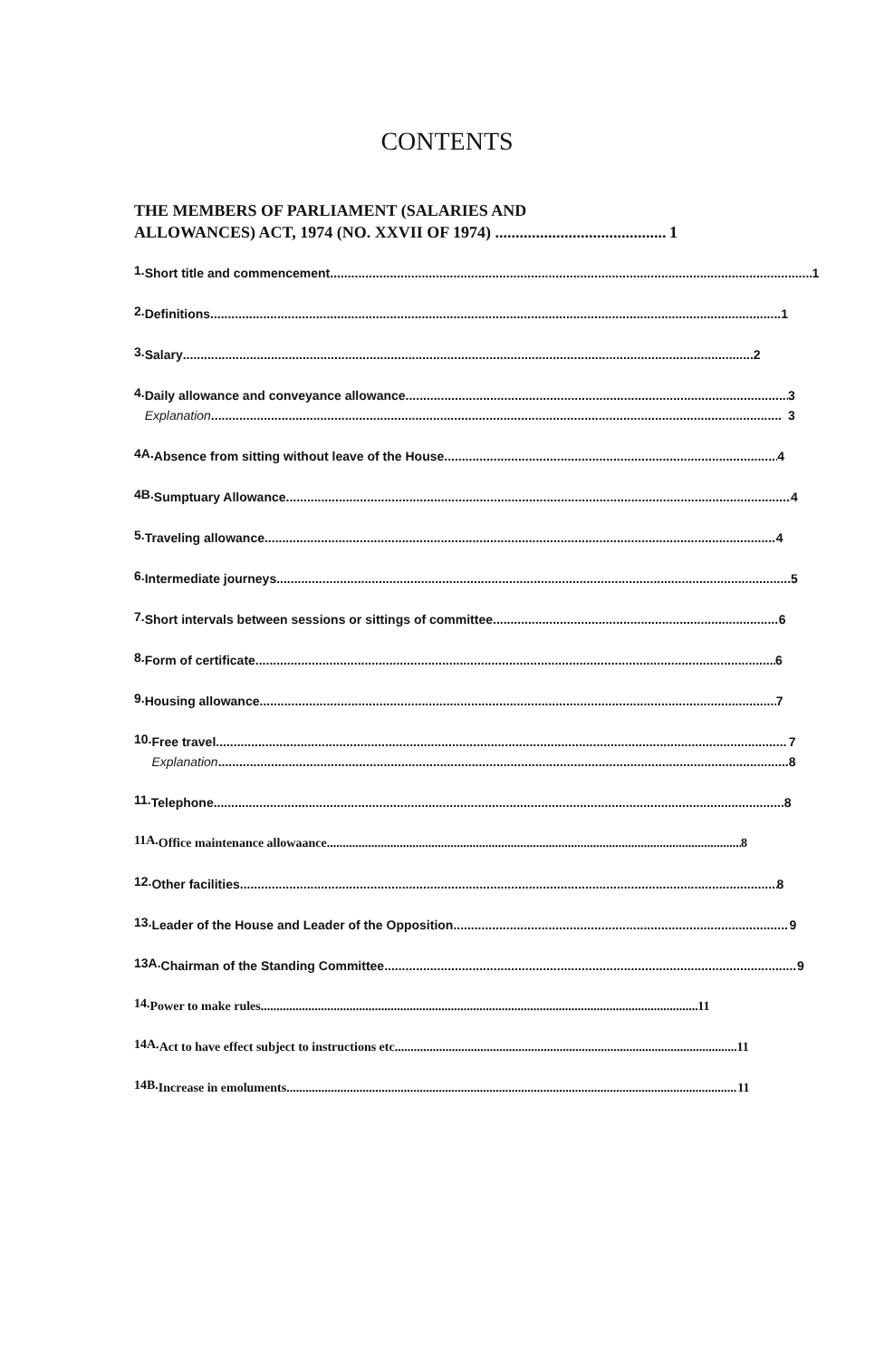CONTENTS
THE MEMBERS OF PARLIAMENT (SALARIES AND
ALLOWANCES) ACT, 1974 (NO. XXVII OF 1974) 1
1.
Short title and commencement 1
2.
Definitions 1
3.
Salary 2
4.
Daily allowance and conveyance allowance. 3
Explanation 3
4A.
Absence from sitting without leave of the House 4
4B.
Sumptuary Allowance 4
5.
Traveling allowance 4
6.
Intermediate journeys 5
7.
Short intervals between sessions or sittings of committee 6
8.
Form of certificate 6
9.
Housing allowance 7
10.
Free travel 7
Explanation 8
11.
Telephone 8
11A.
Office maintenance allowaance 8
12.
Other facilities. 8
13.
Leader of the House and Leader of the Opposition 9
13A.
Chairman of the Standing Committee 9
14.
Power to make rules 11
14A.
Act to have effect subject to instructions etc 11
14B.
Increase in emoluments 11